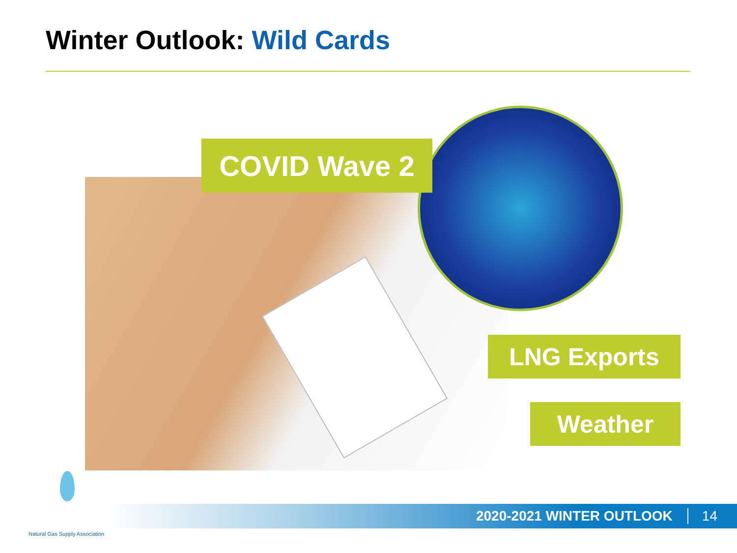Winter Outlook: Wild Cards
COVID Wave 2
LNG Exports
Weather
2020-2021 WINTER OUTLOOK 14
Natural Gas Supply Association